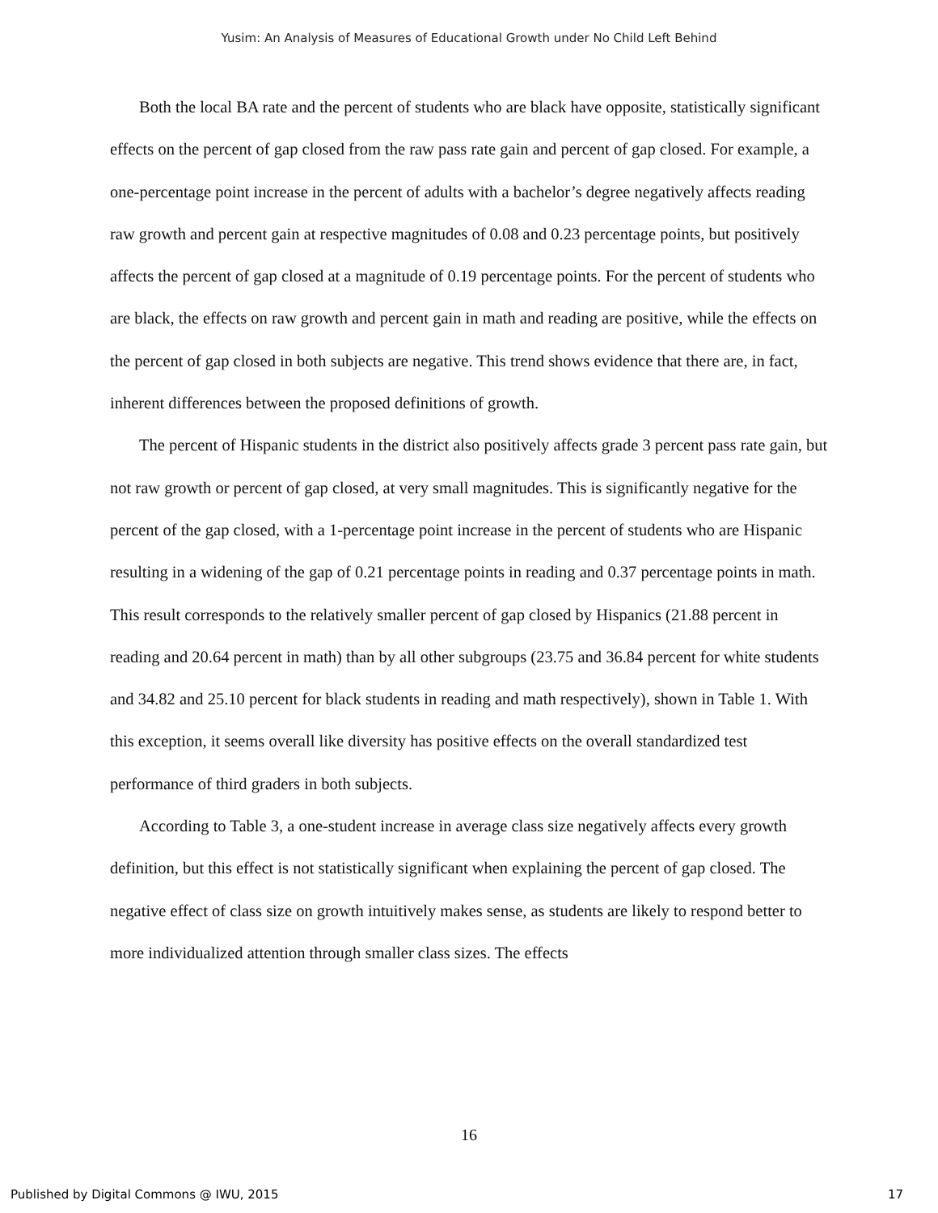Yusim: An Analysis of Measures of Educational Growth under No Child Left Behind
Both the local BA rate and the percent of students who are black have opposite, statistically significant effects on the percent of gap closed from the raw pass rate gain and percent of gap closed. For example, a one-percentage point increase in the percent of adults with a bachelor’s degree negatively affects reading raw growth and percent gain at respective magnitudes of 0.08 and 0.23 percentage points, but positively affects the percent of gap closed at a magnitude of 0.19 percentage points. For the percent of students who are black, the effects on raw growth and percent gain in math and reading are positive, while the effects on the percent of gap closed in both subjects are negative. This trend shows evidence that there are, in fact, inherent differences between the proposed definitions of growth.
The percent of Hispanic students in the district also positively affects grade 3 percent pass rate gain, but not raw growth or percent of gap closed, at very small magnitudes. This is significantly negative for the percent of the gap closed, with a 1-percentage point increase in the percent of students who are Hispanic resulting in a widening of the gap of 0.21 percentage points in reading and 0.37 percentage points in math. This result corresponds to the relatively smaller percent of gap closed by Hispanics (21.88 percent in reading and 20.64 percent in math) than by all other subgroups (23.75 and 36.84 percent for white students and 34.82 and 25.10 percent for black students in reading and math respectively), shown in Table 1. With this exception, it seems overall like diversity has positive effects on the overall standardized test performance of third graders in both subjects.
According to Table 3, a one-student increase in average class size negatively affects every growth definition, but this effect is not statistically significant when explaining the percent of gap closed. The negative effect of class size on growth intuitively makes sense, as students are likely to respond better to more individualized attention through smaller class sizes. The effects
16
Published by Digital Commons @ IWU, 2015 17